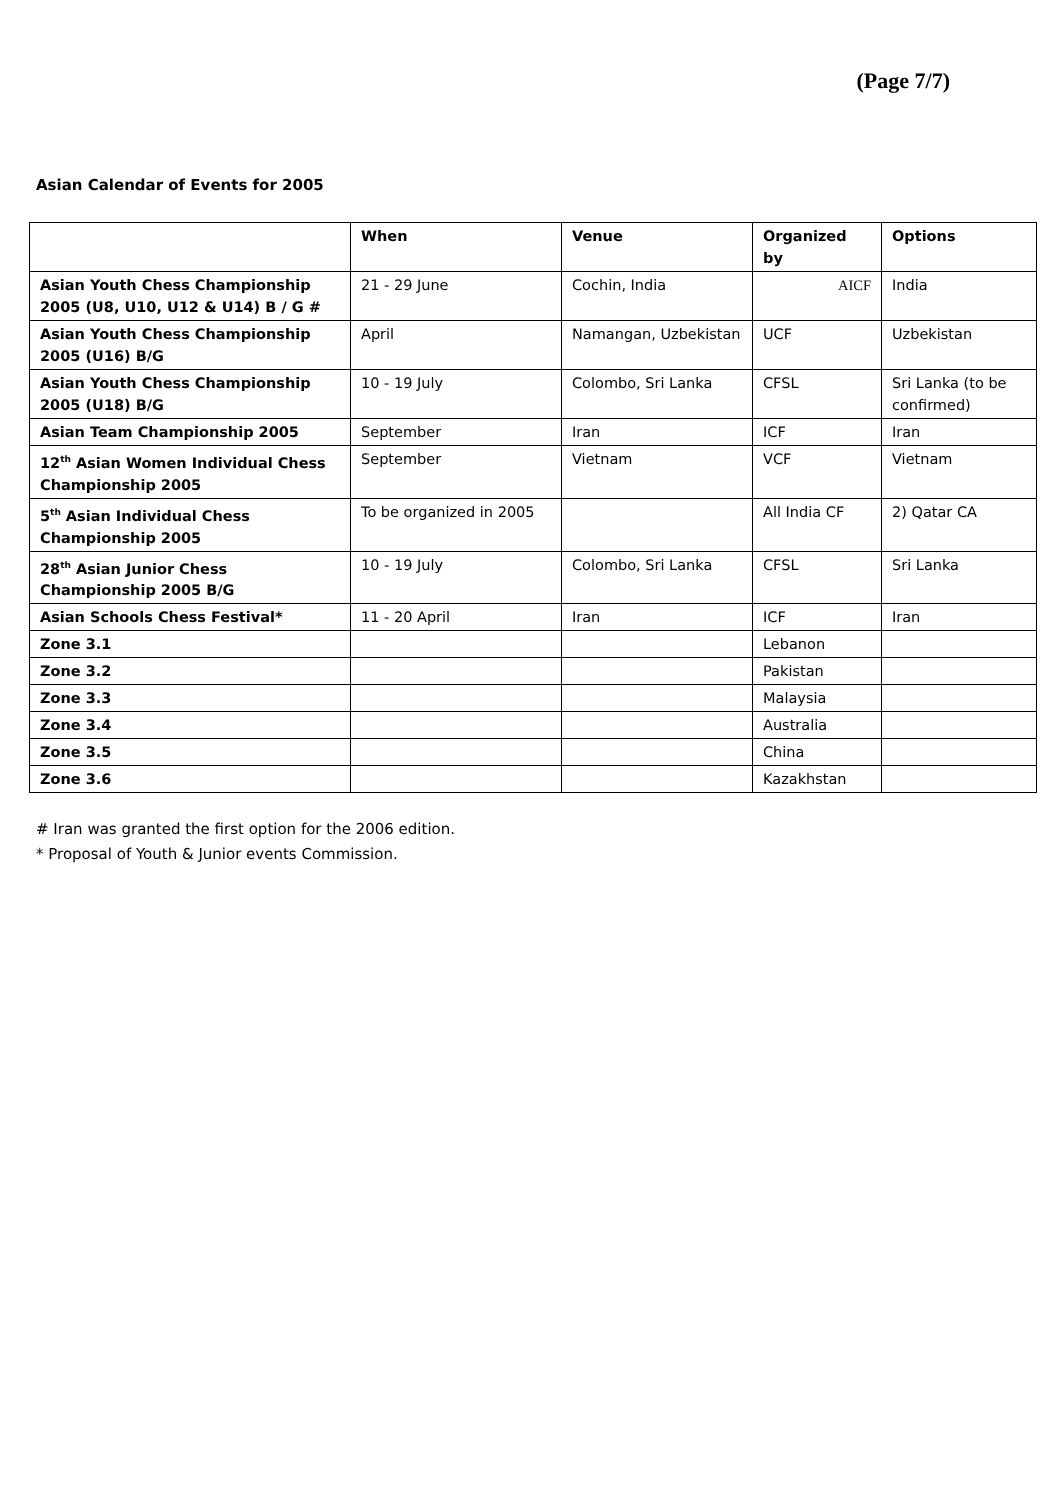(Page 7/7)
Asian Calendar of Events for 2005
| | When | Venue | Organized by | Options |
| --- | --- | --- | --- | --- |
| Asian Youth Chess Championship 2005 (U8, U10, U12 & U14) B / G # | 21 - 29 June | Cochin, India | AICF | India |
| Asian Youth Chess Championship 2005 (U16) B/G | April | Namangan, Uzbekistan | UCF | Uzbekistan |
| Asian Youth Chess Championship 2005 (U18) B/G | 10 - 19 July | Colombo, Sri Lanka | CFSL | Sri Lanka (to be confirmed) |
| Asian Team Championship 2005 | September | Iran | ICF | Iran |
| 12<sup>th</sup> Asian Women Individual Chess Championship 2005 | September | Vietnam | VCF | Vietnam |
| 5<sup>th</sup> Asian Individual Chess Championship 2005 | To be organized in 2005 | | All India CF | 2) Qatar CA |
| 28<sup>th</sup> Asian Junior Chess Championship 2005 B/G | 10 - 19 July | Colombo, Sri Lanka | CFSL | Sri Lanka |
| Asian Schools Chess Festival* | 11 - 20 April | Iran | ICF | Iran |
| Zone 3.1 | | | Lebanon | |
| Zone 3.2 | | | Pakistan | |
| Zone 3.3 | | | Malaysia | |
| Zone 3.4 | | | Australia | |
| Zone 3.5 | | | China | |
| Zone 3.6 | | | Kazakhstan | |
# Iran was granted the first option for the 2006 edition.
* Proposal of Youth & Junior events Commission.